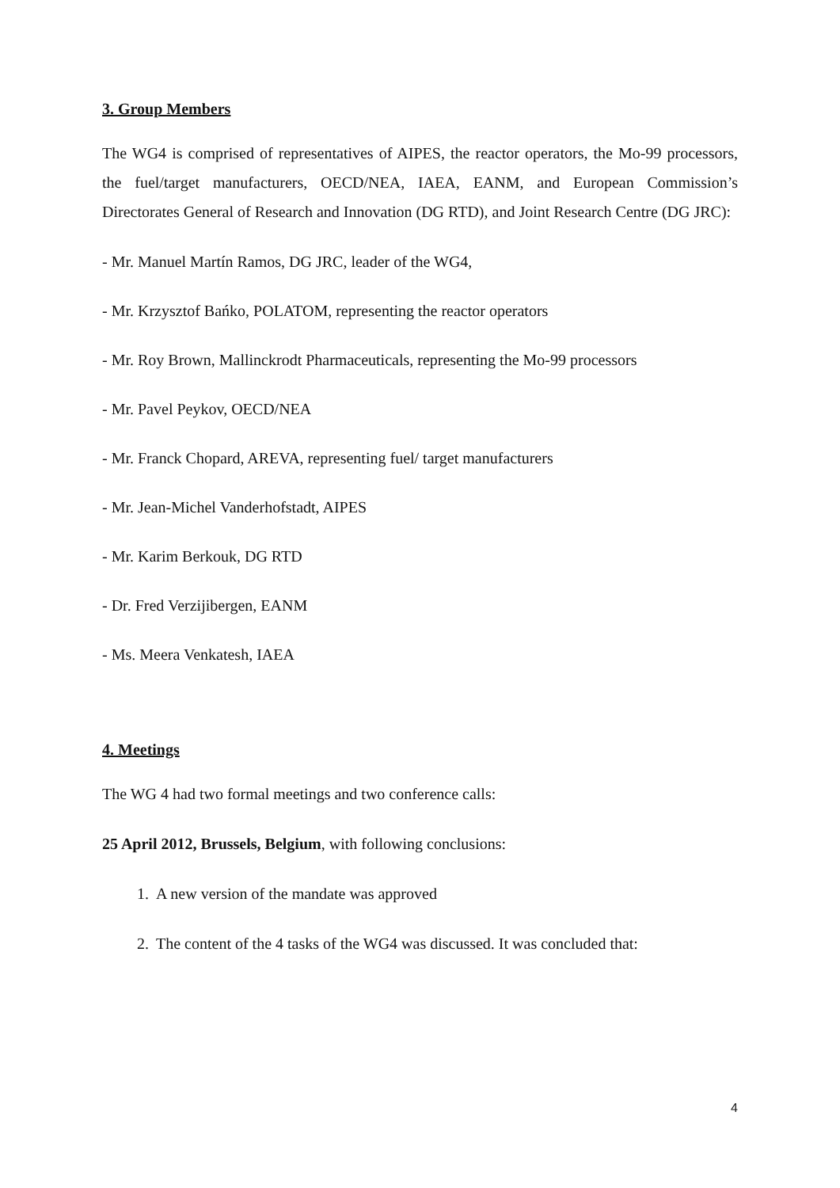3. Group Members
The WG4 is comprised of representatives of AIPES, the reactor operators, the Mo-99 processors, the fuel/target manufacturers, OECD/NEA, IAEA, EANM, and European Commission’s Directorates General of Research and Innovation (DG RTD), and Joint Research Centre (DG JRC):
- Mr. Manuel Martín Ramos, DG JRC, leader of the WG4,
- Mr. Krzysztof Bańko, POLATOM, representing the reactor operators
- Mr. Roy Brown, Mallinckrodt Pharmaceuticals, representing the Mo-99 processors
- Mr. Pavel Peykov, OECD/NEA
- Mr. Franck Chopard, AREVA, representing fuel/ target manufacturers
- Mr. Jean-Michel Vanderhofstadt, AIPES
- Mr. Karim Berkouk, DG RTD
- Dr. Fred Verzijibergen, EANM
- Ms. Meera Venkatesh, IAEA
4. Meetings
The WG 4 had two formal meetings and two conference calls:
25 April 2012, Brussels, Belgium, with following conclusions:
1. A new version of the mandate was approved
2. The content of the 4 tasks of the WG4 was discussed. It was concluded that:
4